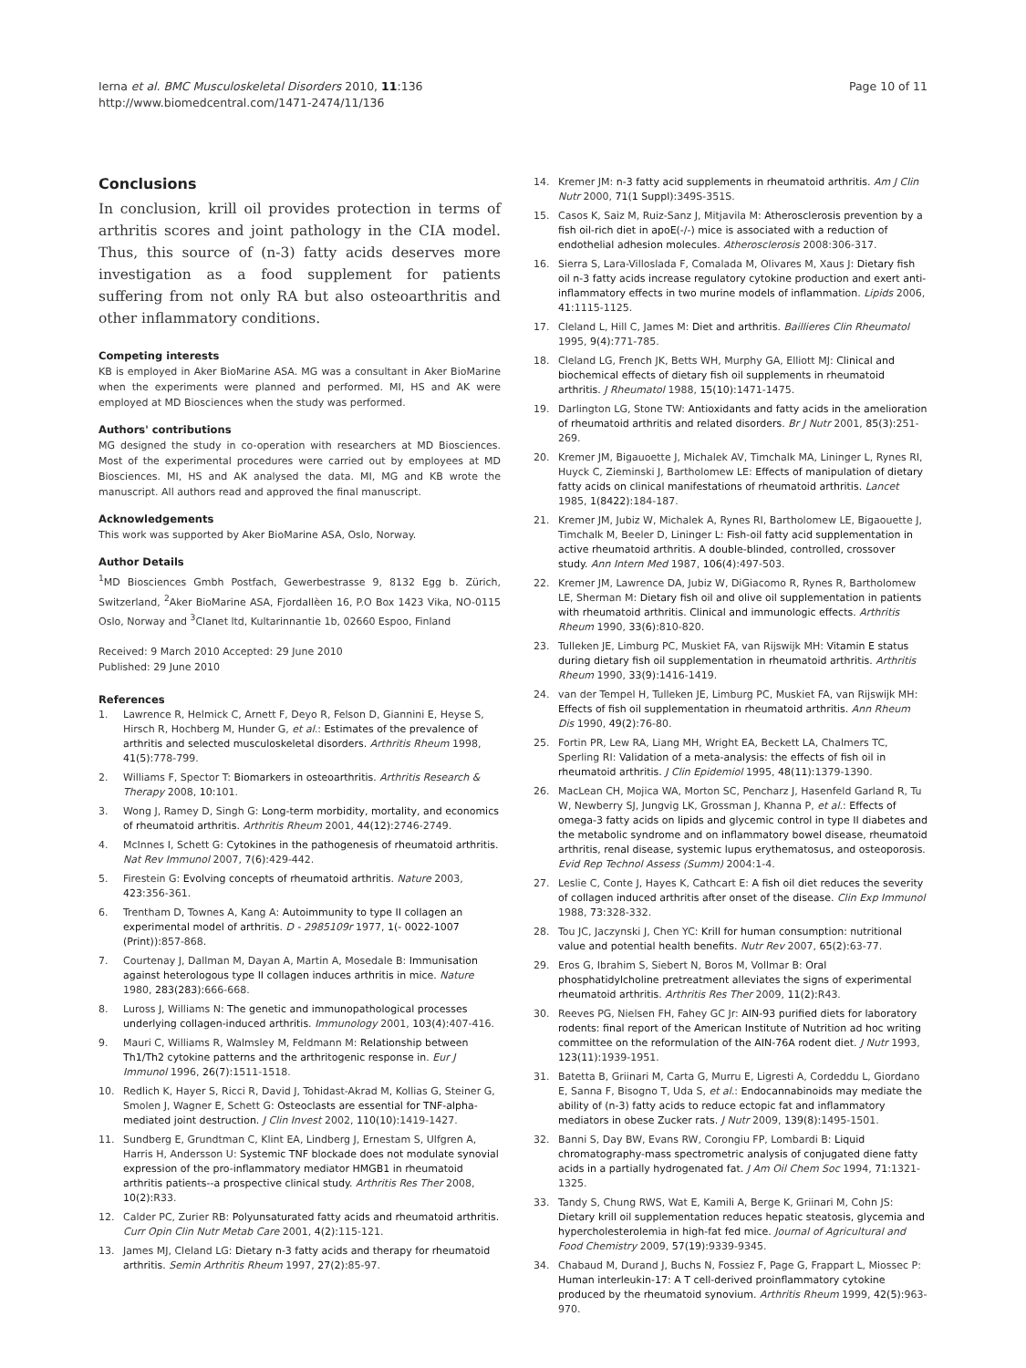Ierna et al. BMC Musculoskeletal Disorders 2010, 11:136
http://www.biomedcentral.com/1471-2474/11/136
Page 10 of 11
Conclusions
In conclusion, krill oil provides protection in terms of arthritis scores and joint pathology in the CIA model. Thus, this source of (n-3) fatty acids deserves more investigation as a food supplement for patients suffering from not only RA but also osteoarthritis and other inflammatory conditions.
Competing interests
KB is employed in Aker BioMarine ASA. MG was a consultant in Aker BioMarine when the experiments were planned and performed. MI, HS and AK were employed at MD Biosciences when the study was performed.
Authors' contributions
MG designed the study in co-operation with researchers at MD Biosciences. Most of the experimental procedures were carried out by employees at MD Biosciences. MI, HS and AK analysed the data. MI, MG and KB wrote the manuscript. All authors read and approved the final manuscript.
Acknowledgements
This work was supported by Aker BioMarine ASA, Oslo, Norway.
Author Details
<sup>1</sup> MD Biosciences Gmbh Postfach, Gewerbestrasse 9, 8132 Egg b. Zürich, Switzerland, <sup>2</sup>Aker BioMarine ASA, Fjordallèen 16, P.O Box 1423 Vika, NO-0115 Oslo, Norway and <sup>3</sup>Clanet ltd, Kultarinnantie 1b, 02660 Espoo, Finland
Received: 9 March 2010 Accepted: 29 June 2010
Published: 29 June 2010
References
1. Lawrence R, Helmick C, Arnett F, Deyo R, Felson D, Giannini E, Heyse S, Hirsch R, Hochberg M, Hunder G, et al.: Estimates of the prevalence of arthritis and selected musculoskeletal disorders. Arthritis Rheum 1998, 41(5): 778-799.
2. Williams F, Spector T: Biomarkers in osteoarthritis. Arthritis Research & Therapy 2008, 10: 101.
3. Wong J, Ramey D, Singh G: Long-term morbidity, mortality, and economics of rheumatoid arthritis. Arthritis Rheum 2001, 44(12): 2746-2749.
4. McInnes I, Schett G: Cytokines in the pathogenesis of rheumatoid arthritis. Nat Rev Immunol 2007, 7(6): 429-442.
5. Firestein G: Evolving concepts of rheumatoid arthritis. Nature 2003, 423: 356-361.
6. Trentham D, Townes A, Kang A: Autoimmunity to type II collagen an experimental model of arthritis. D - 2985109r 1977, 1(- 0022-1007 (Print)): 857-868.
7. Courtenay J, Dallman M, Dayan A, Martin A, Mosedale B: Immunisation against heterologous type II collagen induces arthritis in mice. Nature 1980, 283(283): 666-668.
8. Luross J, Williams N: The genetic and immunopathological processes underlying collagen-induced arthritis. Immunology 2001, 103(4): 407-416.
9. Mauri C, Williams R, Walmsley M, Feldmann M: Relationship between Th1/Th2 cytokine patterns and the arthritogenic response in. Eur J Immunol 1996, 26(7): 1511-1518.
10. Redlich K, Hayer S, Ricci R, David J, Tohidast-Akrad M, Kollias G, Steiner G, Smolen J, Wagner E, Schett G: Osteoclasts are essential for TNF-alpha-mediated joint destruction. J Clin Invest 2002, 110(10): 1419-1427.
11. Sundberg E, Grundtman C, Klint EA, Lindberg J, Ernestam S, Ulfgren A, Harris H, Andersson U: Systemic TNF blockade does not modulate synovial expression of the pro-inflammatory mediator HMGB1 in rheumatoid arthritis patients--a prospective clinical study. Arthritis Res Ther 2008, 10(2): R33.
12. Calder PC, Zurier RB: Polyunsaturated fatty acids and rheumatoid arthritis. Curr Opin Clin Nutr Metab Care 2001, 4(2): 115-121.
13. James MJ, Cleland LG: Dietary n-3 fatty acids and therapy for rheumatoid arthritis. Semin Arthritis Rheum 1997, 27(2): 85-97.
14. Kremer JM: n-3 fatty acid supplements in rheumatoid arthritis. Am J Clin Nutr 2000, 71(1 Suppl): 349S-351S.
15. Casos K, Saiz M, Ruiz-Sanz J, Mitjavila M: Atherosclerosis prevention by a fish oil-rich diet in apoE(-/-) mice is associated with a reduction of endothelial adhesion molecules. Atherosclerosis 2008:306-317.
16. Sierra S, Lara-Villoslada F, Comalada M, Olivares M, Xaus J: Dietary fish oil n-3 fatty acids increase regulatory cytokine production and exert anti-inflammatory effects in two murine models of inflammation. Lipids 2006, 41: 1115-1125.
17. Cleland L, Hill C, James M: Diet and arthritis. Baillieres Clin Rheumatol 1995, 9(4): 771-785.
18. Cleland LG, French JK, Betts WH, Murphy GA, Elliott MJ: Clinical and biochemical effects of dietary fish oil supplements in rheumatoid arthritis. J Rheumatol 1988, 15(10): 1471-1475.
19. Darlington LG, Stone TW: Antioxidants and fatty acids in the amelioration of rheumatoid arthritis and related disorders. Br J Nutr 2001, 85(3): 251-269.
20. Kremer JM, Bigauoette J, Michalek AV, Timchalk MA, Lininger L, Rynes RI, Huyck C, Zieminski J, Bartholomew LE: Effects of manipulation of dietary fatty acids on clinical manifestations of rheumatoid arthritis. Lancet 1985, 1(8422): 184-187.
21. Kremer JM, Jubiz W, Michalek A, Rynes RI, Bartholomew LE, Bigaouette J, Timchalk M, Beeler D, Lininger L: Fish-oil fatty acid supplementation in active rheumatoid arthritis. A double-blinded, controlled, crossover study. Ann Intern Med 1987, 106(4): 497-503.
22. Kremer JM, Lawrence DA, Jubiz W, DiGiacomo R, Rynes R, Bartholomew LE, Sherman M: Dietary fish oil and olive oil supplementation in patients with rheumatoid arthritis. Clinical and immunologic effects. Arthritis Rheum 1990, 33(6): 810-820.
23. Tulleken JE, Limburg PC, Muskiet FA, van Rijswijk MH: Vitamin E status during dietary fish oil supplementation in rheumatoid arthritis. Arthritis Rheum 1990, 33(9): 1416-1419.
24. van der Tempel H, Tulleken JE, Limburg PC, Muskiet FA, van Rijswijk MH: Effects of fish oil supplementation in rheumatoid arthritis. Ann Rheum Dis 1990, 49(2): 76-80.
25. Fortin PR, Lew RA, Liang MH, Wright EA, Beckett LA, Chalmers TC, Sperling RI: Validation of a meta-analysis: the effects of fish oil in rheumatoid arthritis. J Clin Epidemiol 1995, 48(11): 1379-1390.
26. MacLean CH, Mojica WA, Morton SC, Pencharz J, Hasenfeld Garland R, Tu W, Newberry SJ, Jungvig LK, Grossman J, Khanna P, et al.: Effects of omega-3 fatty acids on lipids and glycemic control in type II diabetes and the metabolic syndrome and on inflammatory bowel disease, rheumatoid arthritis, renal disease, systemic lupus erythematosus, and osteoporosis. Evid Rep Technol Assess (Summ) 2004:1-4.
27. Leslie C, Conte J, Hayes K, Cathcart E: A fish oil diet reduces the severity of collagen induced arthritis after onset of the disease. Clin Exp Immunol 1988, 73: 328-332.
28. Tou JC, Jaczynski J, Chen YC: Krill for human consumption: nutritional value and potential health benefits. Nutr Rev 2007, 65(2): 63-77.
29. Eros G, Ibrahim S, Siebert N, Boros M, Vollmar B: Oral phosphatidylcholine pretreatment alleviates the signs of experimental rheumatoid arthritis. Arthritis Res Ther 2009, 11(2): R43.
30. Reeves PG, Nielsen FH, Fahey GC Jr: AIN-93 purified diets for laboratory rodents: final report of the American Institute of Nutrition ad hoc writing committee on the reformulation of the AIN-76A rodent diet. J Nutr 1993, 123(11): 1939-1951.
31. Batetta B, Griinari M, Carta G, Murru E, Ligresti A, Cordeddu L, Giordano E, Sanna F, Bisogno T, Uda S, et al.: Endocannabinoids may mediate the ability of (n-3) fatty acids to reduce ectopic fat and inflammatory mediators in obese Zucker rats. J Nutr 2009, 139(8): 1495-1501.
32. Banni S, Day BW, Evans RW, Corongiu FP, Lombardi B: Liquid chromatography-mass spectrometric analysis of conjugated diene fatty acids in a partially hydrogenated fat. J Am Oil Chem Soc 1994, 71: 1321-1325.
33. Tandy S, Chung RWS, Wat E, Kamili A, Berge K, Griinari M, Cohn JS: Dietary krill oil supplementation reduces hepatic steatosis, glycemia and hypercholesterolemia in high-fat fed mice. Journal of Agricultural and Food Chemistry 2009, 57(19): 9339-9345.
34. Chabaud M, Durand J, Buchs N, Fossiez F, Page G, Frappart L, Miossec P: Human interleukin-17: A T cell-derived proinflammatory cytokine produced by the rheumatoid synovium. Arthritis Rheum 1999, 42(5): 963-970.